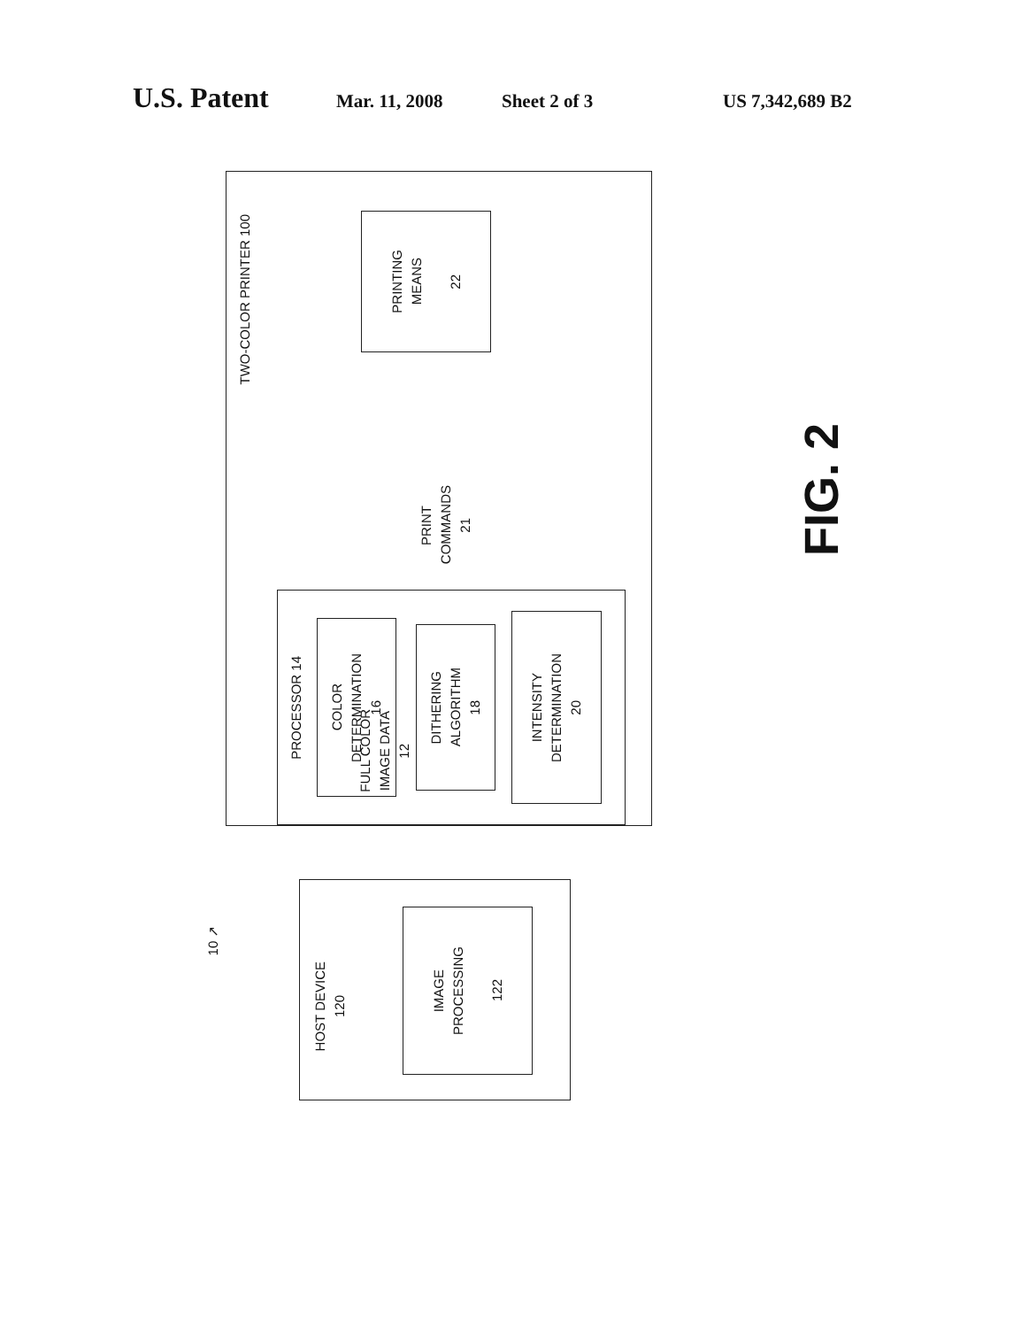U.S. Patent Mar. 11, 2008 Sheet 2 of 3 US 7,342,689 B2
TWO-COLOR PRINTER 100
PRINTING
MEANS
22
PRINT
COMMANDS
21
PROCESSOR 14
COLOR
DETERMINATION
16
DITHERING
ALGORITHM
18
INTENSITY
DETERMINATION
20
FIG. 2
10 ↗
FULL COLOR
IMAGE DATA
12
HOST DEVICE
120
IMAGE
PROCESSING
122